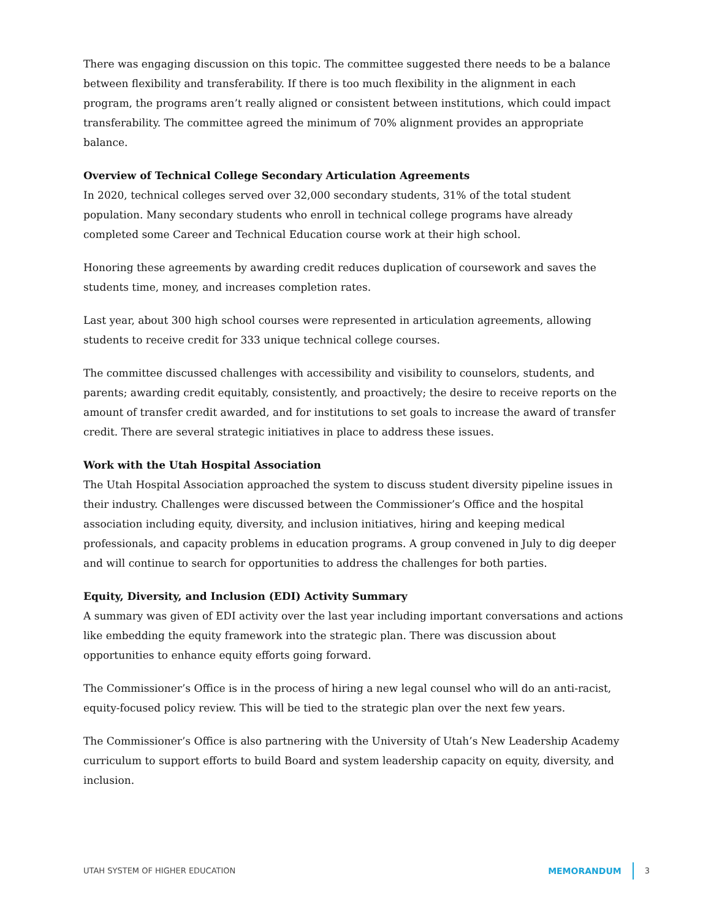There was engaging discussion on this topic. The committee suggested there needs to be a balance between flexibility and transferability. If there is too much flexibility in the alignment in each program, the programs aren’t really aligned or consistent between institutions, which could impact transferability. The committee agreed the minimum of 70% alignment provides an appropriate balance.
Overview of Technical College Secondary Articulation Agreements
In 2020, technical colleges served over 32,000 secondary students, 31% of the total student population. Many secondary students who enroll in technical college programs have already completed some Career and Technical Education course work at their high school.
Honoring these agreements by awarding credit reduces duplication of coursework and saves the students time, money, and increases completion rates.
Last year, about 300 high school courses were represented in articulation agreements, allowing students to receive credit for 333 unique technical college courses.
The committee discussed challenges with accessibility and visibility to counselors, students, and parents; awarding credit equitably, consistently, and proactively; the desire to receive reports on the amount of transfer credit awarded, and for institutions to set goals to increase the award of transfer credit. There are several strategic initiatives in place to address these issues.
Work with the Utah Hospital Association
The Utah Hospital Association approached the system to discuss student diversity pipeline issues in their industry. Challenges were discussed between the Commissioner’s Office and the hospital association including equity, diversity, and inclusion initiatives, hiring and keeping medical professionals, and capacity problems in education programs. A group convened in July to dig deeper and will continue to search for opportunities to address the challenges for both parties.
Equity, Diversity, and Inclusion (EDI) Activity Summary
A summary was given of EDI activity over the last year including important conversations and actions like embedding the equity framework into the strategic plan. There was discussion about opportunities to enhance equity efforts going forward.
The Commissioner’s Office is in the process of hiring a new legal counsel who will do an anti-racist, equity-focused policy review. This will be tied to the strategic plan over the next few years.
The Commissioner’s Office is also partnering with the University of Utah’s New Leadership Academy curriculum to support efforts to build Board and system leadership capacity on equity, diversity, and inclusion.
UTAH SYSTEM OF HIGHER EDUCATION MEMORANDUM 3